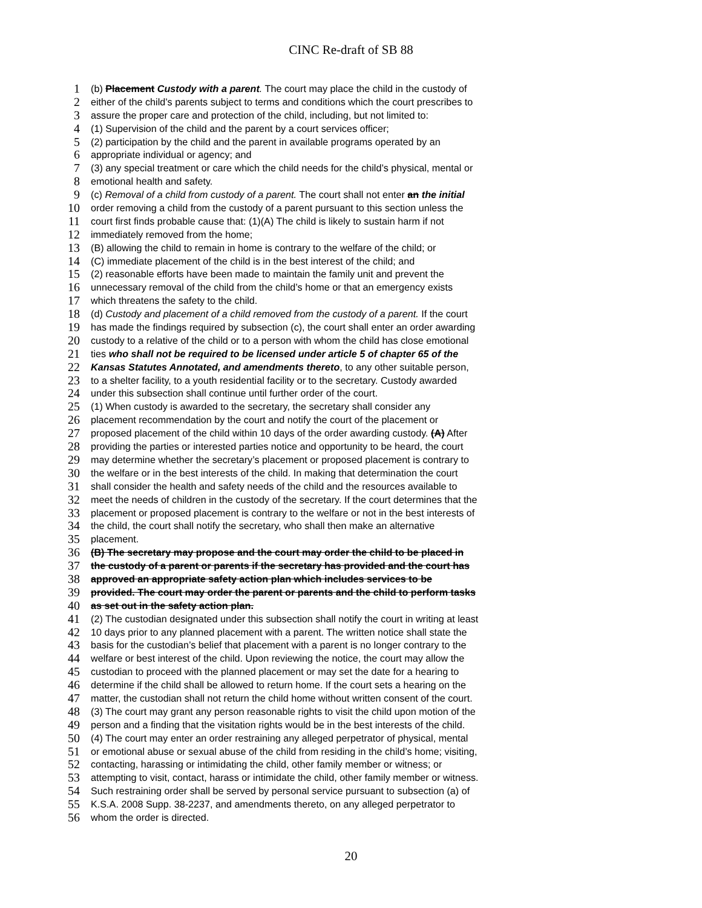CINC Re-draft of SB 88
1 (b) Placement Custody with a parent. The court may place the child in the custody of
2 either of the child’s parents subject to terms and conditions which the court prescribes to
3 assure the proper care and protection of the child, including, but not limited to:
4 (1) Supervision of the child and the parent by a court services officer;
5 (2) participation by the child and the parent in available programs operated by an
6 appropriate individual or agency; and
7 (3) any special treatment or care which the child needs for the child’s physical, mental or
8 emotional health and safety.
9 (c) Removal of a child from custody of a parent. The court shall not enter an the initial
10 order removing a child from the custody of a parent pursuant to this section unless the
11 court first finds probable cause that: (1)(A) The child is likely to sustain harm if not
12 immediately removed from the home;
13 (B) allowing the child to remain in home is contrary to the welfare of the child; or
14 (C) immediate placement of the child is in the best interest of the child; and
15 (2) reasonable efforts have been made to maintain the family unit and prevent the
16 unnecessary removal of the child from the child’s home or that an emergency exists
17 which threatens the safety to the child.
18 (d) Custody and placement of a child removed from the custody of a parent. If the court
19 has made the findings required by subsection (c), the court shall enter an order awarding
20 custody to a relative of the child or to a person with whom the child has close emotional
21 ties who shall not be required to be licensed under article 5 of chapter 65 of the
22 Kansas Statutes Annotated, and amendments thereto, to any other suitable person,
23 to a shelter facility, to a youth residential facility or to the secretary. Custody awarded
24 under this subsection shall continue until further order of the court.
25 (1) When custody is awarded to the secretary, the secretary shall consider any
26 placement recommendation by the court and notify the court of the placement or
27 proposed placement of the child within 10 days of the order awarding custody. (A) After
28 providing the parties or interested parties notice and opportunity to be heard, the court
29 may determine whether the secretary’s placement or proposed placement is contrary to
30 the welfare or in the best interests of the child. In making that determination the court
31 shall consider the health and safety needs of the child and the resources available to
32 meet the needs of children in the custody of the secretary. If the court determines that the
33 placement or proposed placement is contrary to the welfare or not in the best interests of
34 the child, the court shall notify the secretary, who shall then make an alternative
35 placement.
36 (B) The secretary may propose and the court may order the child to be placed in
37 the custody of a parent or parents if the secretary has provided and the court has
38 approved an appropriate safety action plan which includes services to be
39 provided. The court may order the parent or parents and the child to perform tasks
40 as set out in the safety action plan.
41 (2) The custodian designated under this subsection shall notify the court in writing at least
42 10 days prior to any planned placement with a parent. The written notice shall state the
43 basis for the custodian’s belief that placement with a parent is no longer contrary to the
44 welfare or best interest of the child. Upon reviewing the notice, the court may allow the
45 custodian to proceed with the planned placement or may set the date for a hearing to
46 determine if the child shall be allowed to return home. If the court sets a hearing on the
47 matter, the custodian shall not return the child home without written consent of the court.
48 (3) The court may grant any person reasonable rights to visit the child upon motion of the
49 person and a finding that the visitation rights would be in the best interests of the child.
50 (4) The court may enter an order restraining any alleged perpetrator of physical, mental
51 or emotional abuse or sexual abuse of the child from residing in the child’s home; visiting,
52 contacting, harassing or intimidating the child, other family member or witness; or
53 attempting to visit, contact, harass or intimidate the child, other family member or witness.
54 Such restraining order shall be served by personal service pursuant to subsection (a) of
55 K.S.A. 2008 Supp. 38-2237, and amendments thereto, on any alleged perpetrator to
56 whom the order is directed.
20